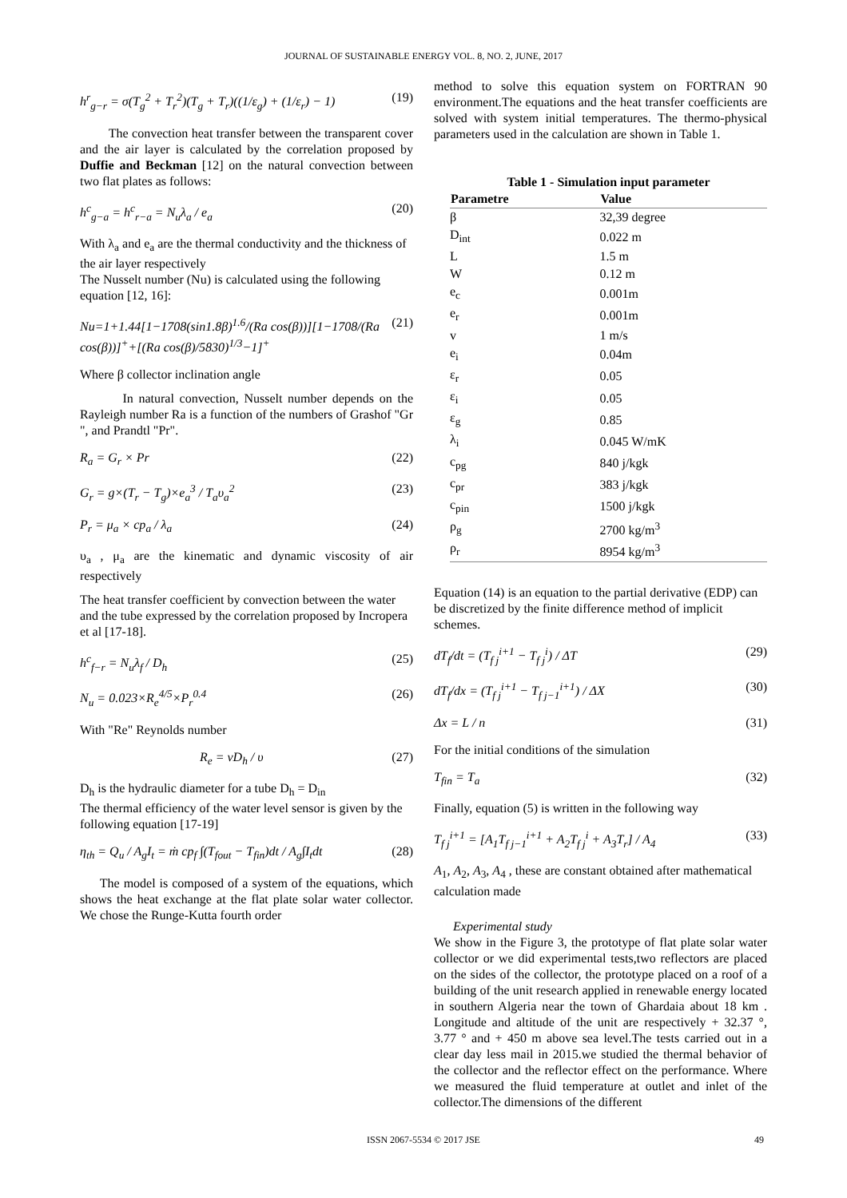JOURNAL OF SUSTAINABLE ENERGY VOL. 8, NO. 2, JUNE, 2017
h<sup>r</sup><sub>g−r</sub> = σ(T<sub>g</sub><sup>2</sup> + T<sub>r</sub><sup>2</sup>)(T<sub>g</sub> + T<sub>r</sub>)((1/ε<sub>g</sub>) + (1/ε<sub>r</sub>) − 1) (19)
The convection heat transfer between the transparent cover and the air layer is calculated by the correlation proposed by Duffie and Beckman [12] on the natural convection between two flat plates as follows:
h<sup>c</sup><sub>g−a</sub> = h<sup>c</sup><sub>r−a</sub> = N<sub>u</sub>λ<sub>a</sub> / e<sub>a</sub> (20)
With λ<sub>a</sub> and e<sub>a</sub> are the thermal conductivity and the thickness of the air layer respectively
The Nusselt number (Nu) is calculated using the following equation [12, 16]:
Nu=1+1.44[1−1708(sin1.8β)<sup>1.6</sup>/(Ra cos(β))][1−1708/(Ra cos(β))]<sup>+</sup>+[(Ra cos(β)/5830)<sup>1/3</sup>−1]<sup>+</sup> (21)
Where β collector inclination angle
In natural convection, Nusselt number depends on the Rayleigh number Ra is a function of the numbers of Grashof "Gr ", and Prandtl "Pr".
R<sub>a</sub> = G<sub>r</sub> × Pr (22)
G<sub>r</sub> = g×(T<sub>r</sub> − T<sub>g</sub>)×e<sub>a</sub><sup>3</sup> / T<sub>a</sub>υ<sub>a</sub><sup>2</sup> (23)
P<sub>r</sub> = μ<sub>a</sub> × cp<sub>a</sub> / λ<sub>a</sub> (24)
υ<sub>a</sub> , μ<sub>a</sub> are the kinematic and dynamic viscosity of air respectively
The heat transfer coefficient by convection between the water and the tube expressed by the correlation proposed by Incropera et al [17-18].
h<sup>c</sup><sub>f−r</sub> = N<sub>u</sub>λ<sub>f</sub> / D<sub>h</sub> (25)
N<sub>u</sub> = 0.023×R<sub>e</sub><sup>4/5</sup>×P<sub>r</sub><sup>0.4</sup> (26)
With "Re" Reynolds number
R<sub>e</sub> = νD<sub>h</sub> / υ (27)
D<sub>h</sub> is the hydraulic diameter for a tube D<sub>h</sub> = D<sub>in</sub>
The thermal efficiency of the water level sensor is given by the following equation [17-19]
η<sub>th</sub> = Q<sub>u</sub> / A<sub>g</sub>I<sub>t</sub> = ṁ cp<sub>f</sub> ∫(T<sub>fout</sub> − T<sub>fin</sub>)dt / A<sub>g</sub>∫I<sub>t</sub>dt (28)
The model is composed of a system of the equations, which shows the heat exchange at the flat plate solar water collector. We chose the Runge-Kutta fourth order
method to solve this equation system on FORTRAN 90 environment.The equations and the heat transfer coefficients are solved with system initial temperatures. The thermo-physical parameters used in the calculation are shown in Table 1.
Table 1 - Simulation input parameter
| Parametre | Value |
| --- | --- |
| β | 32,39 degree |
| D<sub>int</sub> | 0.022 m |
| L | 1.5 m |
| W | 0.12 m |
| e<sub>c</sub> | 0.001m |
| e<sub>r</sub> | 0.001m |
| v | 1 m/s |
| e<sub>i</sub> | 0.04m |
| ε<sub>r</sub> | 0.05 |
| ε<sub>i</sub> | 0.05 |
| ε<sub>g</sub> | 0.85 |
| λ<sub>i</sub> | 0.045 W/mK |
| c<sub>pg</sub> | 840 j/kgk |
| c<sub>pr</sub> | 383 j/kgk |
| c<sub>pin</sub> | 1500 j/kgk |
| ρ<sub>g</sub> | 2700 kg/m<sup>3</sup> |
| ρ<sub>r</sub> | 8954 kg/m<sup>3</sup> |
Equation (14) is an equation to the partial derivative (EDP) can be discretized by the finite difference method of implicit schemes.
dT<sub>f</sub>/dt = (T<sub>f j</sub><sup>i+1</sup> − T<sub>f j</sub><sup>i</sup>) / ΔT (29)
dT<sub>f</sub>/dx = (T<sub>f j</sub><sup>i+1</sup> − T<sub>f j−1</sub><sup>i+1</sup>) / ΔX (30)
Δx = L / n (31)
For the initial conditions of the simulation
T<sub>fin</sub> = T<sub>a</sub> (32)
Finally, equation (5) is written in the following way
T<sub>f j</sub><sup>i+1</sup> = [A<sub>1</sub>T<sub>f j−1</sub><sup>i+1</sup> + A<sub>2</sub>T<sub>f j</sub><sup>i</sup> + A<sub>3</sub>T<sub>r</sub>] / A<sub>4</sub> (33)
A<sub>1</sub>, A<sub>2</sub>, A<sub>3</sub>, A<sub>4</sub> , these are constant obtained after mathematical calculation made
Experimental study
We show in the Figure 3, the prototype of flat plate solar water collector or we did experimental tests,two reflectors are placed on the sides of the collector, the prototype placed on a roof of a building of the unit research applied in renewable energy located in southern Algeria near the town of Ghardaia about 18 km . Longitude and altitude of the unit are respectively + 32.37 °, 3.77 ° and + 450 m above sea level.The tests carried out in a clear day less mail in 2015.we studied the thermal behavior of the collector and the reflector effect on the performance. Where we measured the fluid temperature at outlet and inlet of the collector.The dimensions of the different
ISSN 2067-5534 © 2017 JSE 49